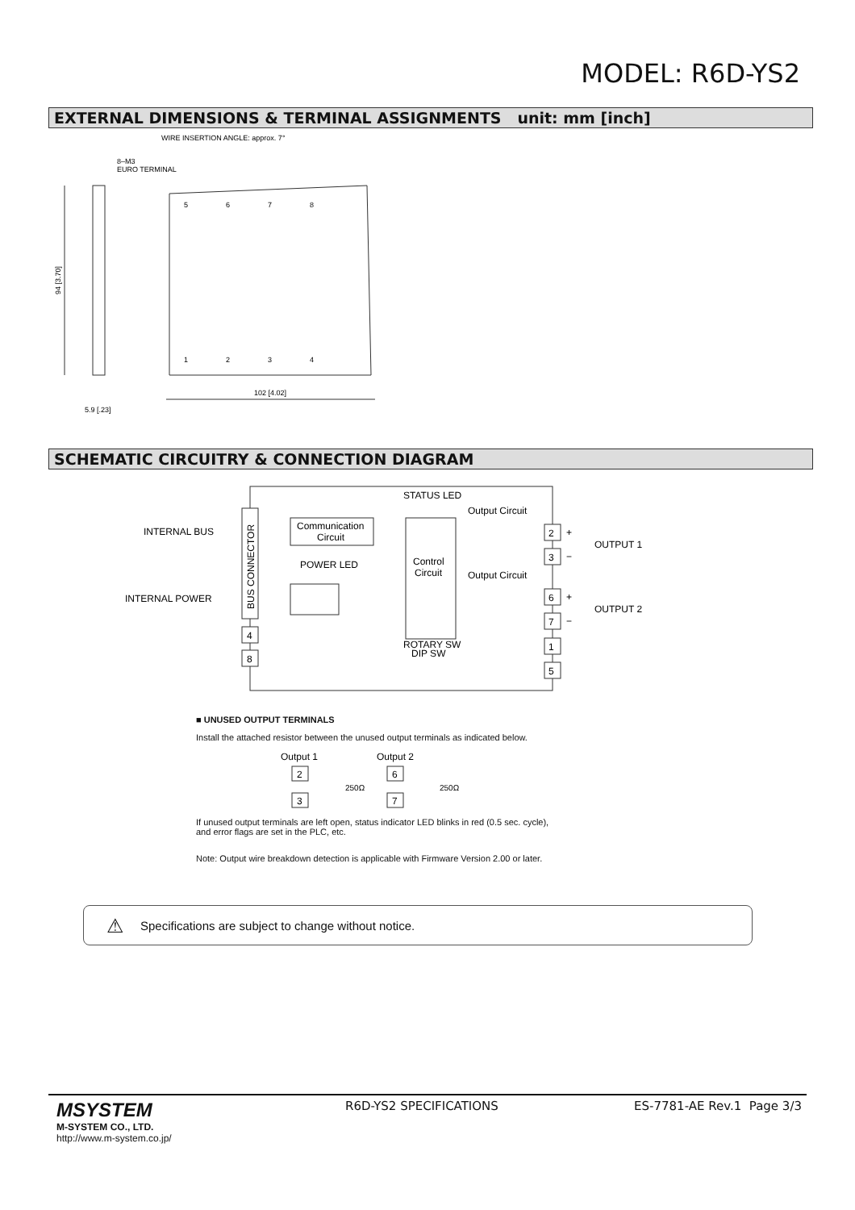MODEL: R6D-YS2
EXTERNAL DIMENSIONS & TERMINAL ASSIGNMENTS unit: mm [inch]
WIRE INSERTION ANGLE: approx. 7°
8–M3
EURO TERMINAL
94 [3.70]
102 [4.02]
5.9 [.23]
5
6
7
8
1
2
3
4
SCHEMATIC CIRCUITRY & CONNECTION DIAGRAM
BUS CONNECTOR
INTERNAL BUS
INTERNAL POWER
Communication
Circuit
POWER LED
Control
Circuit
STATUS LED
Output Circuit
Output Circuit
ROTARY SW
DIP SW
4
8
2
3
6
7
1
5
+
−
+
−
OUTPUT 1
OUTPUT 2
■ UNUSED OUTPUT TERMINALS
Install the attached resistor between the unused output terminals as indicated below.
Output 1
Output 2
2
3
6
7
250Ω
250Ω
If unused output terminals are left open, status indicator LED blinks in red (0.5 sec. cycle),
and error flags are set in the PLC, etc.
Note: Output wire breakdown detection is applicable with Firmware Version 2.00 or later.
⚠ Specifications are subject to change without notice.
MSYSTEM
M-SYSTEM CO., LTD.
http://www.m-system.co.jp/
R6D-YS2 SPECIFICATIONS ES-7781-AE Rev.1 Page 3/3